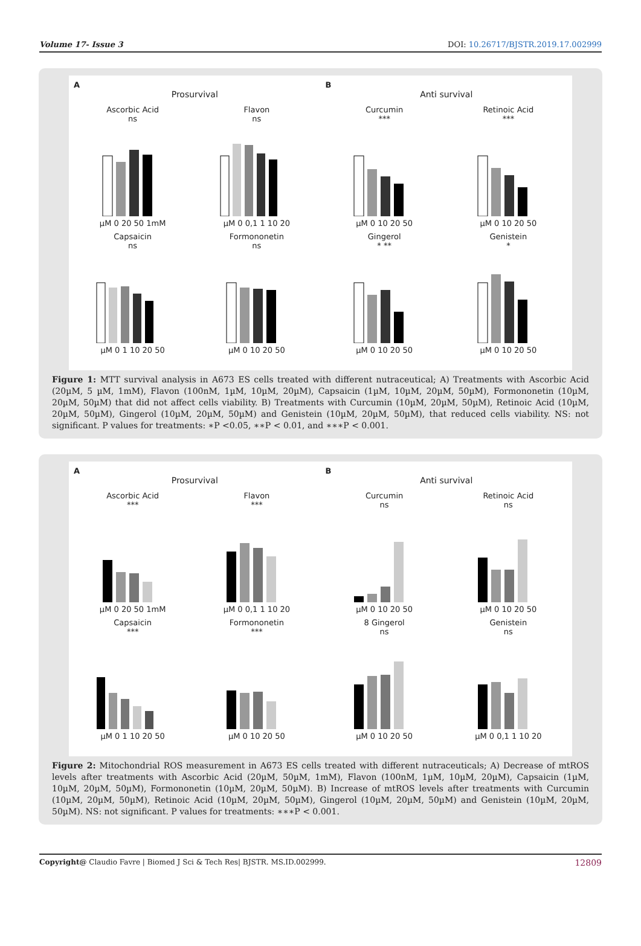Volume 17- Issue 3 DOI: 10.26717/BJSTR.2019.17.002999
A
Prosurvival
Ascorbic Acid
nsµM 0 20 50 1mM
Flavon
nsµM 0 0,1 1 10 20
Capsaicin
nsµM 0 1 10 20 50
Formononetin
nsµM 0 10 20 50
B
Anti survival
Curcumin
***µM 0 10 20 50
Retinoic Acid
***µM 0 10 20 50
Gingerol
* **µM 0 10 20 50
Genistein
*µM 0 10 20 50
Figure 1: MTT survival analysis in A673 ES cells treated with different nutraceutical; A) Treatments with Ascorbic Acid (20µM, 5 µM, 1mM), Flavon (100nM, 1µM, 10µM, 20µM), Capsaicin (1µM, 10µM, 20µM, 50µM), Formononetin (10µM, 20µM, 50µM) that did not affect cells viability. B) Treatments with Curcumin (10µM, 20µM, 50µM), Retinoic Acid (10µM, 20µM, 50µM), Gingerol (10µM, 20µM, 50µM) and Genistein (10µM, 20µM, 50µM), that reduced cells viability. NS: not significant. P values for treatments: ∗P <0.05, ∗∗P < 0.01, and ∗∗∗P < 0.001.
A
Prosurvival
Ascorbic Acid
***µM 0 20 50 1mM
Flavon
***µM 0 0,1 1 10 20
Capsaicin
***µM 0 1 10 20 50
Formononetin
***µM 0 10 20 50
B
Anti survival
Curcumin
nsµM 0 10 20 50
Retinoic Acid
nsµM 0 10 20 50
8 Gingerol
nsµM 0 10 20 50
Genistein
nsµM 0 0,1 1 10 20
Figure 2: Mitochondrial ROS measurement in A673 ES cells treated with different nutraceuticals; A) Decrease of mtROS levels after treatments with Ascorbic Acid (20µM, 50µM, 1mM), Flavon (100nM, 1µM, 10µM, 20µM), Capsaicin (1µM, 10µM, 20µM, 50µM), Formononetin (10µM, 20µM, 50µM). B) Increase of mtROS levels after treatments with Curcumin (10µM, 20µM, 50µM), Retinoic Acid (10µM, 20µM, 50µM), Gingerol (10µM, 20µM, 50µM) and Genistein (10µM, 20µM, 50µM). NS: not significant. P values for treatments: ∗∗∗P < 0.001.
Copyright@ Claudio Favre | Biomed J Sci & Tech Res| BJSTR. MS.ID.002999. 12809